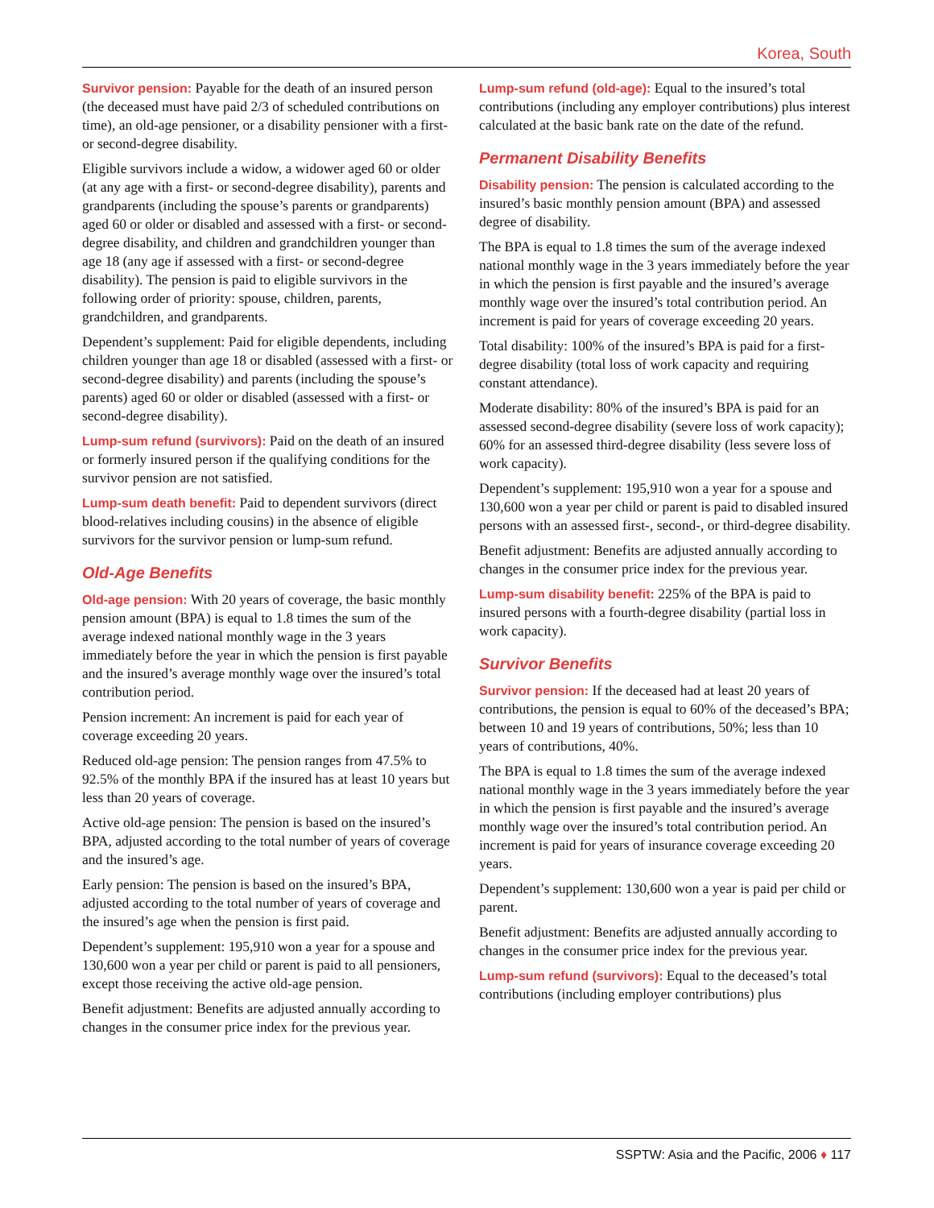Korea, South
Survivor pension: Payable for the death of an insured person (the deceased must have paid 2/3 of scheduled contributions on time), an old-age pensioner, or a disability pensioner with a first- or second-degree disability.
Eligible survivors include a widow, a widower aged 60 or older (at any age with a first- or second-degree disability), parents and grandparents (including the spouse’s parents or grandparents) aged 60 or older or disabled and assessed with a first- or second-degree disability, and children and grandchildren younger than age 18 (any age if assessed with a first- or second-degree disability). The pension is paid to eligible survivors in the following order of priority: spouse, children, parents, grandchildren, and grandparents.
Dependent’s supplement: Paid for eligible dependents, including children younger than age 18 or disabled (assessed with a first- or second-degree disability) and parents (including the spouse’s parents) aged 60 or older or disabled (assessed with a first- or second-degree disability).
Lump-sum refund (survivors): Paid on the death of an insured or formerly insured person if the qualifying conditions for the survivor pension are not satisfied.
Lump-sum death benefit: Paid to dependent survivors (direct blood-relatives including cousins) in the absence of eligible survivors for the survivor pension or lump-sum refund.
Old-Age Benefits
Old-age pension: With 20 years of coverage, the basic monthly pension amount (BPA) is equal to 1.8 times the sum of the average indexed national monthly wage in the 3 years immediately before the year in which the pension is first payable and the insured’s average monthly wage over the insured’s total contribution period.
Pension increment: An increment is paid for each year of coverage exceeding 20 years.
Reduced old-age pension: The pension ranges from 47.5% to 92.5% of the monthly BPA if the insured has at least 10 years but less than 20 years of coverage.
Active old-age pension: The pension is based on the insured’s BPA, adjusted according to the total number of years of coverage and the insured’s age.
Early pension: The pension is based on the insured’s BPA, adjusted according to the total number of years of coverage and the insured’s age when the pension is first paid.
Dependent’s supplement: 195,910 won a year for a spouse and 130,600 won a year per child or parent is paid to all pensioners, except those receiving the active old-age pension.
Benefit adjustment: Benefits are adjusted annually according to changes in the consumer price index for the previous year.
Lump-sum refund (old-age): Equal to the insured’s total contributions (including any employer contributions) plus interest calculated at the basic bank rate on the date of the refund.
Permanent Disability Benefits
Disability pension: The pension is calculated according to the insured’s basic monthly pension amount (BPA) and assessed degree of disability.
The BPA is equal to 1.8 times the sum of the average indexed national monthly wage in the 3 years immediately before the year in which the pension is first payable and the insured’s average monthly wage over the insured’s total contribution period. An increment is paid for years of coverage exceeding 20 years.
Total disability: 100% of the insured’s BPA is paid for a first-degree disability (total loss of work capacity and requiring constant attendance).
Moderate disability: 80% of the insured’s BPA is paid for an assessed second-degree disability (severe loss of work capacity); 60% for an assessed third-degree disability (less severe loss of work capacity).
Dependent’s supplement: 195,910 won a year for a spouse and 130,600 won a year per child or parent is paid to disabled insured persons with an assessed first-, second-, or third-degree disability.
Benefit adjustment: Benefits are adjusted annually according to changes in the consumer price index for the previous year.
Lump-sum disability benefit: 225% of the BPA is paid to insured persons with a fourth-degree disability (partial loss in work capacity).
Survivor Benefits
Survivor pension: If the deceased had at least 20 years of contributions, the pension is equal to 60% of the deceased’s BPA; between 10 and 19 years of contributions, 50%; less than 10 years of contributions, 40%.
The BPA is equal to 1.8 times the sum of the average indexed national monthly wage in the 3 years immediately before the year in which the pension is first payable and the insured’s average monthly wage over the insured’s total contribution period. An increment is paid for years of insurance coverage exceeding 20 years.
Dependent’s supplement: 130,600 won a year is paid per child or parent.
Benefit adjustment: Benefits are adjusted annually according to changes in the consumer price index for the previous year.
Lump-sum refund (survivors): Equal to the deceased’s total contributions (including employer contributions) plus
SSPTW: Asia and the Pacific, 2006 ♦ 117